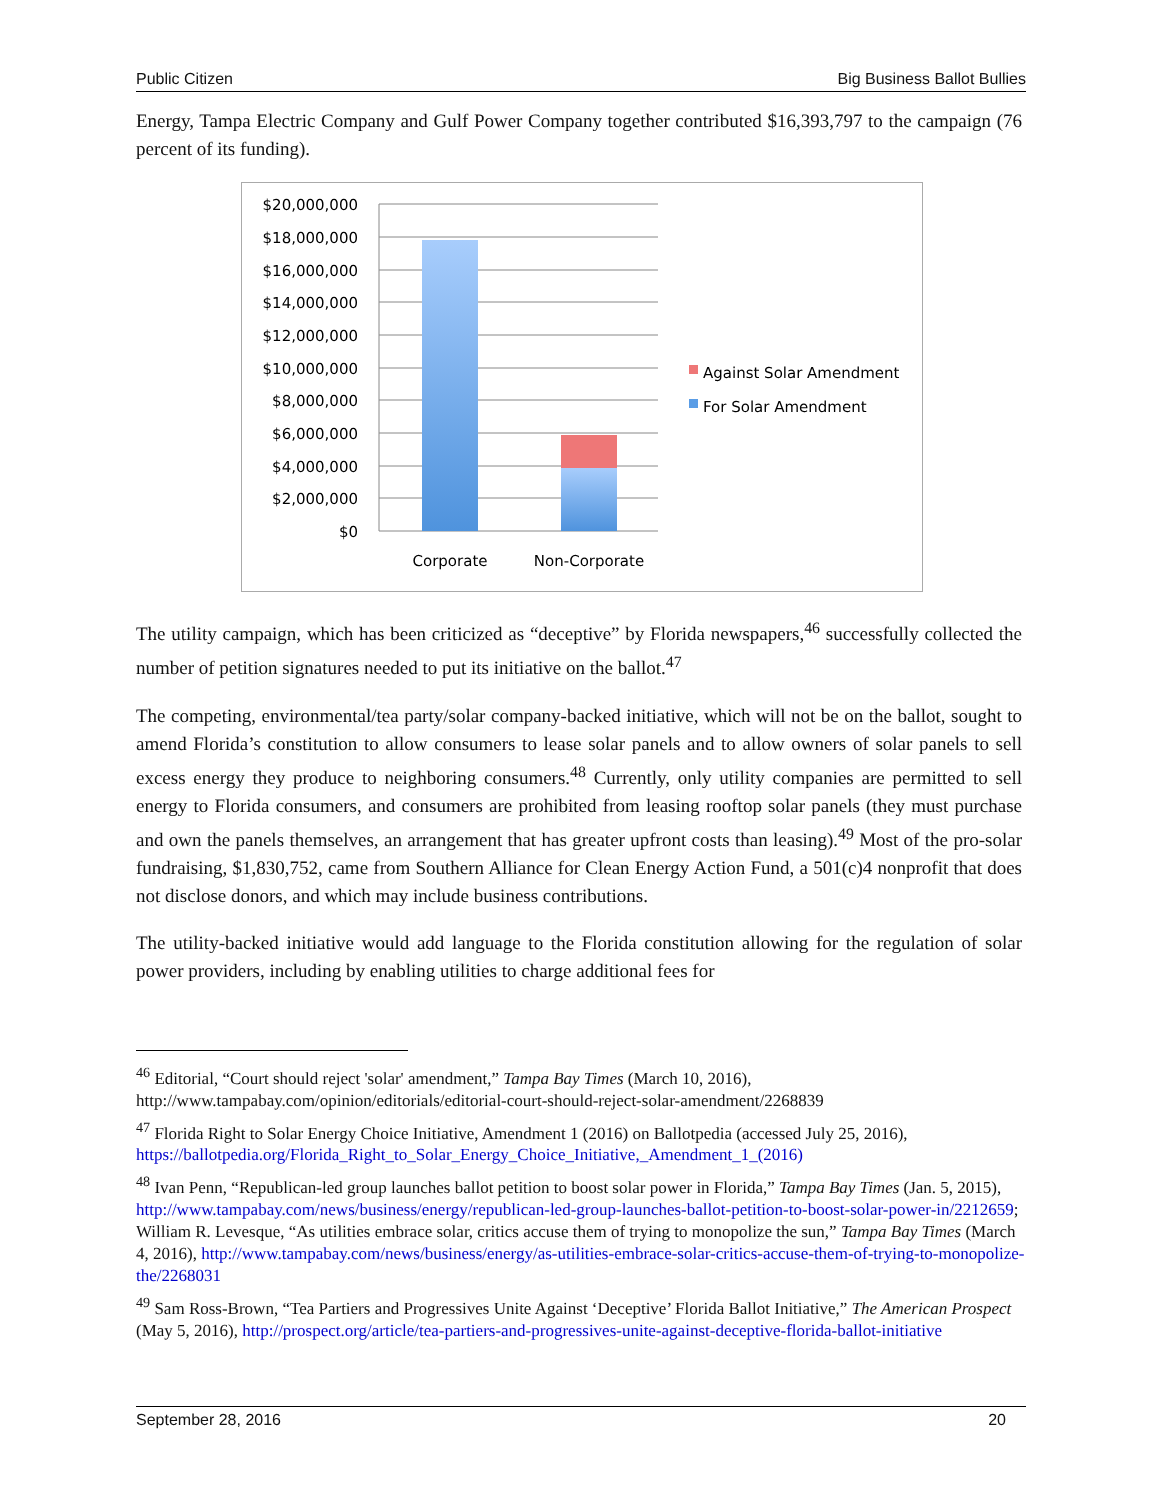Public Citizen Big Business Ballot Bullies
Energy, Tampa Electric Company and Gulf Power Company together contributed $16,393,797 to the campaign (76 percent of its funding).
$20,000,000
$18,000,000
$16,000,000
$14,000,000
$12,000,000
$10,000,000
$8,000,000
$6,000,000
$4,000,000
$2,000,000
$0
Corporate
Non-Corporate
Against Solar Amendment
For Solar Amendment
The utility campaign, which has been criticized as “deceptive” by Florida newspapers,<sup>46</sup> successfully collected the number of petition signatures needed to put its initiative on the ballot.<sup>47</sup>
The competing, environmental/tea party/solar company-backed initiative, which will not be on the ballot, sought to amend Florida’s constitution to allow consumers to lease solar panels and to allow owners of solar panels to sell excess energy they produce to neighboring consumers.<sup>48</sup> Currently, only utility companies are permitted to sell energy to Florida consumers, and consumers are prohibited from leasing rooftop solar panels (they must purchase and own the panels themselves, an arrangement that has greater upfront costs than leasing).<sup>49</sup> Most of the pro-solar fundraising, $1,830,752, came from Southern Alliance for Clean Energy Action Fund, a 501(c)4 nonprofit that does not disclose donors, and which may include business contributions.
The utility-backed initiative would add language to the Florida constitution allowing for the regulation of solar power providers, including by enabling utilities to charge additional fees for
<sup>46</sup> Editorial, “Court should reject 'solar' amendment,” Tampa Bay Times (March 10, 2016), http://www.tampabay.com/opinion/editorials/editorial-court-should-reject-solar-amendment/2268839
<sup>47</sup> Florida Right to Solar Energy Choice Initiative, Amendment 1 (2016) on Ballotpedia (accessed July 25, 2016), https://ballotpedia.org/Florida_Right_to_Solar_Energy_Choice_Initiative,_Amendment_1_(2016)
<sup>48</sup> Ivan Penn, “Republican-led group launches ballot petition to boost solar power in Florida,” Tampa Bay Times (Jan. 5, 2015), http://www.tampabay.com/news/business/energy/republican-led-group-launches-ballot-petition-to-boost-solar-power-in/2212659; William R. Levesque, “As utilities embrace solar, critics accuse them of trying to monopolize the sun,” Tampa Bay Times (March 4, 2016), http://www.tampabay.com/news/business/energy/as-utilities-embrace-solar-critics-accuse-them-of-trying-to-monopolize-the/2268031
<sup>49</sup> Sam Ross-Brown, “Tea Partiers and Progressives Unite Against ‘Deceptive’ Florida Ballot Initiative,” The American Prospect (May 5, 2016), http://prospect.org/article/tea-partiers-and-progressives-unite-against-deceptive-florida-ballot-initiative
September 28, 2016 20